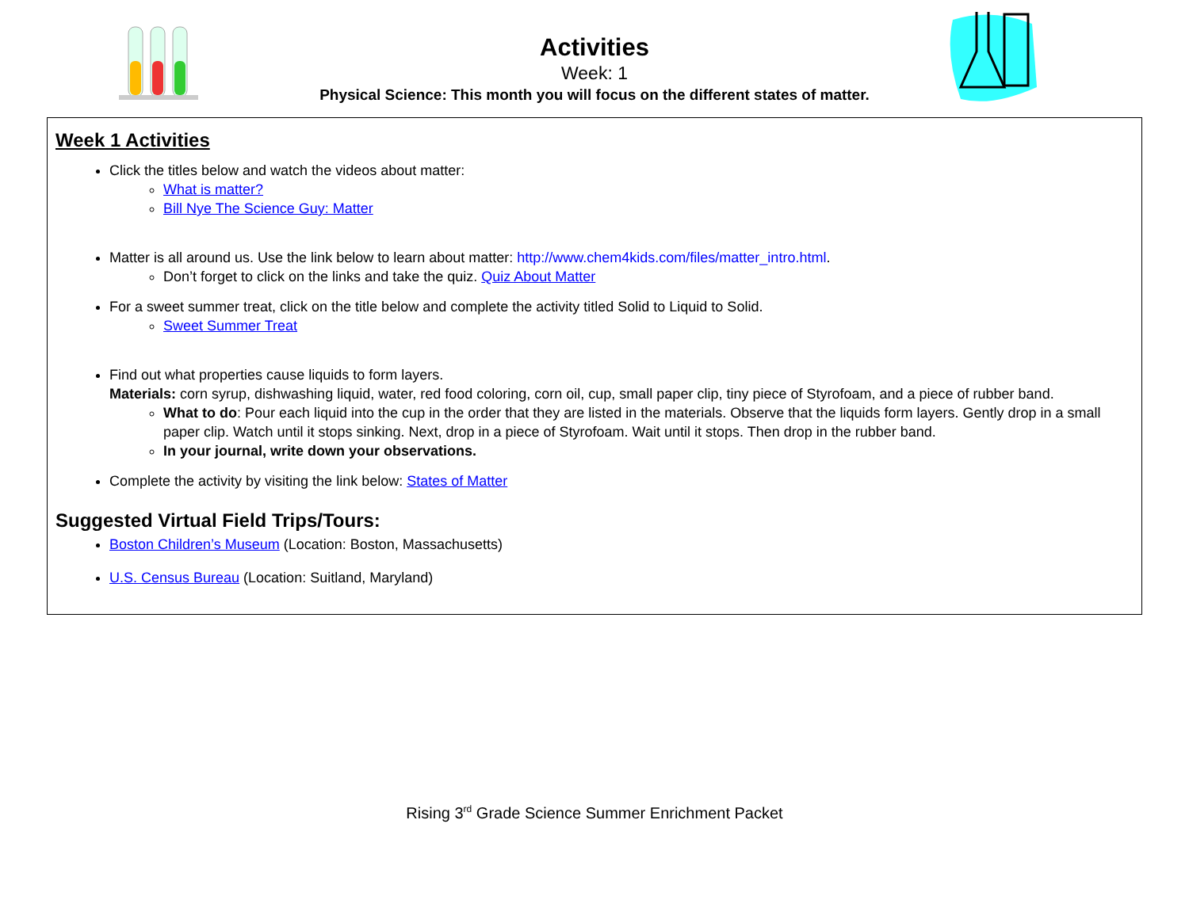Activities
Week: 1
Physical Science: This month you will focus on the different states of matter.
Week 1 Activities
Click the titles below and watch the videos about matter:
What is matter?
Bill Nye The Science Guy: Matter
Matter is all around us. Use the link below to learn about matter: http://www.chem4kids.com/files/matter_intro.html.
Don’t forget to click on the links and take the quiz. Quiz About Matter
For a sweet summer treat, click on the title below and complete the activity titled Solid to Liquid to Solid.
Sweet Summer Treat
Find out what properties cause liquids to form layers.
Materials: corn syrup, dishwashing liquid, water, red food coloring, corn oil, cup, small paper clip, tiny piece of Styrofoam, and a piece of rubber band.
What to do: Pour each liquid into the cup in the order that they are listed in the materials. Observe that the liquids form layers. Gently drop in a small paper clip. Watch until it stops sinking. Next, drop in a piece of Styrofoam. Wait until it stops. Then drop in the rubber band.
In your journal, write down your observations.
Complete the activity by visiting the link below: States of Matter
Suggested Virtual Field Trips/Tours:
Boston Children’s Museum (Location: Boston, Massachusetts)
U.S. Census Bureau (Location: Suitland, Maryland)
Rising 3<sup>rd</sup> Grade Science Summer Enrichment Packet